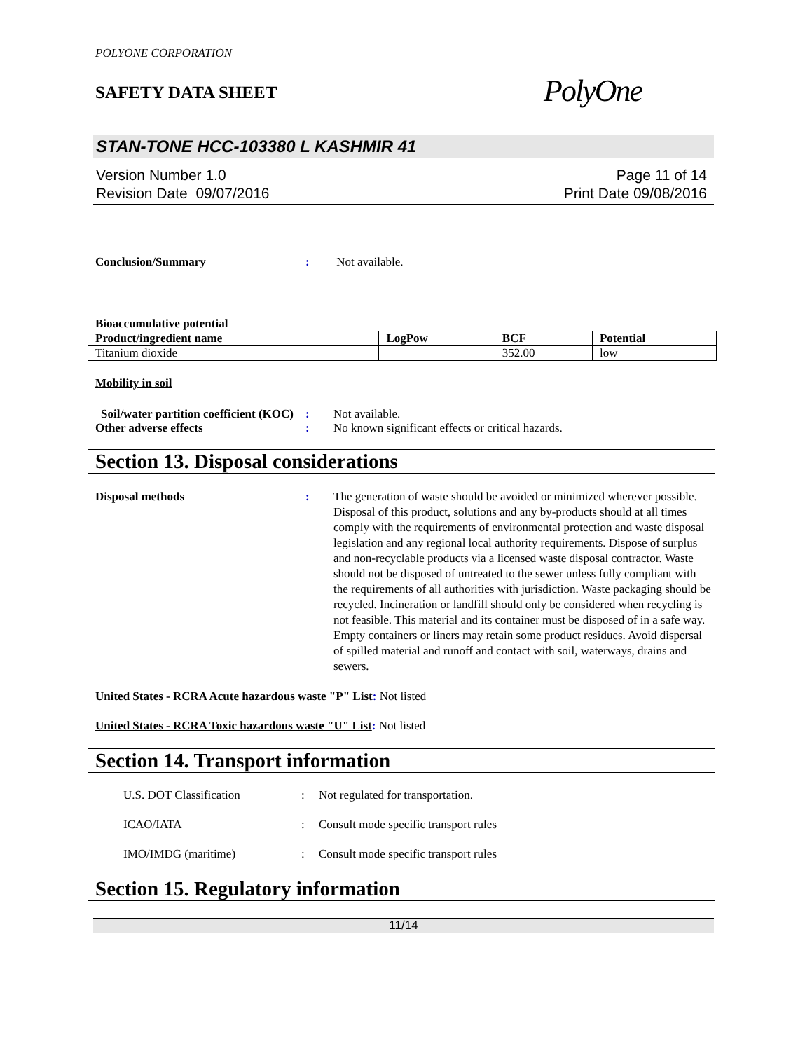POLYONE CORPORATION
SAFETY DATA SHEET
PolyOne
STAN-TONE HCC-103380 L KASHMIR 41
Version Number 1.0
Revision Date 09/07/2016
Page 11 of 14
Print Date 09/08/2016
Conclusion/Summary : Not available.
Bioaccumulative potential
| Product/ingredient name | LogPow | BCF | Potential |
| --- | --- | --- | --- |
| Titanium dioxide | | 352.00 | low |
Mobility in soil
Soil/water partition coefficient (KOC)
: Not available.
Other adverse effects : No known significant effects or critical hazards.
Section 13. Disposal considerations
Disposal methods : The generation of waste should be avoided or minimized wherever possible. Disposal of this product, solutions and any by-products should at all times comply with the requirements of environmental protection and waste disposal legislation and any regional local authority requirements. Dispose of surplus and non-recyclable products via a licensed waste disposal contractor. Waste should not be disposed of untreated to the sewer unless fully compliant with the requirements of all authorities with jurisdiction. Waste packaging should be recycled. Incineration or landfill should only be considered when recycling is not feasible. This material and its container must be disposed of in a safe way. Empty containers or liners may retain some product residues. Avoid dispersal of spilled material and runoff and contact with soil, waterways, drains and sewers.
United States - RCRA Acute hazardous waste "P" List: Not listed
United States - RCRA Toxic hazardous waste "U" List: Not listed
Section 14. Transport information
U.S. DOT Classification : Not regulated for transportation.
ICAO/IATA : Consult mode specific transport rules
IMO/IMDG (maritime) : Consult mode specific transport rules
Section 15. Regulatory information
11/14